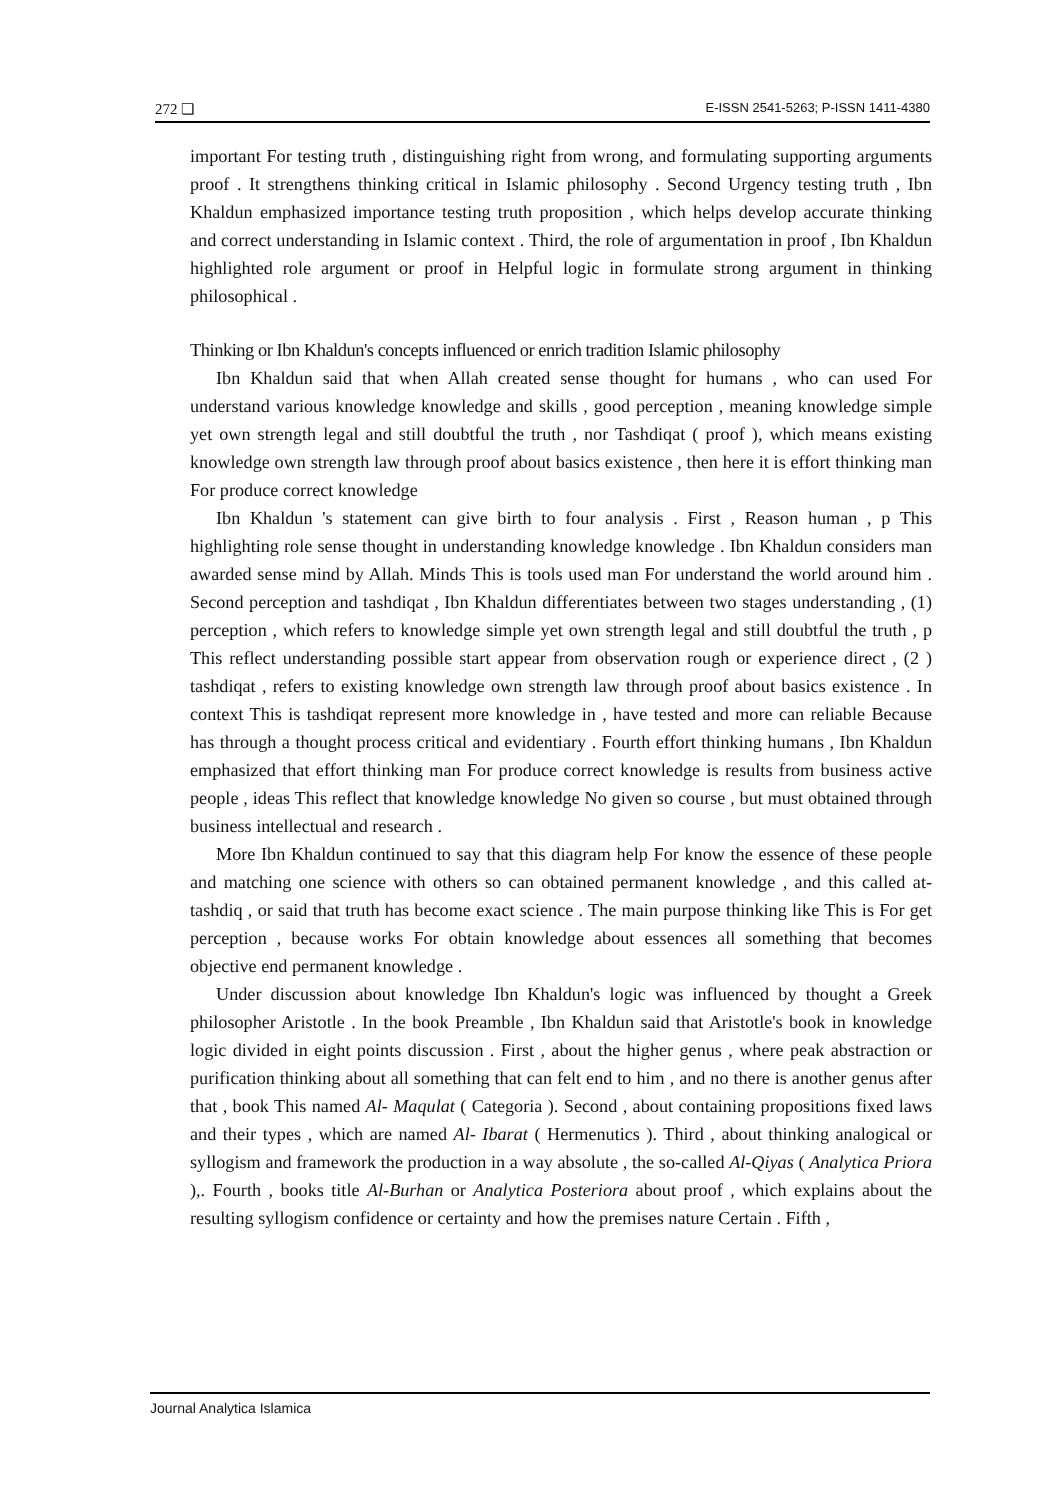272 ❏ E-ISSN 2541-5263; P-ISSN 1411-4380
important For testing truth , distinguishing right from wrong, and formulating supporting arguments proof . It strengthens thinking critical in Islamic philosophy . Second Urgency testing truth , Ibn Khaldun emphasized importance testing truth proposition , which helps develop accurate thinking and correct understanding in Islamic context . Third, the role of argumentation in proof , Ibn Khaldun highlighted role argument or proof in Helpful logic in formulate strong argument in thinking philosophical .
Thinking or Ibn Khaldun's concepts influenced or enrich tradition Islamic philosophy
Ibn Khaldun said that when Allah created sense thought for humans , who can used For understand various knowledge knowledge and skills , good perception , meaning knowledge simple yet own strength legal and still doubtful the truth , nor Tashdiqat ( proof ), which means existing knowledge own strength law through proof about basics existence , then here it is effort thinking man For produce correct knowledge
Ibn Khaldun 's statement can give birth to four analysis . First , Reason human , p This highlighting role sense thought in understanding knowledge knowledge . Ibn Khaldun considers man awarded sense mind by Allah. Minds This is tools used man For understand the world around him . Second perception and tashdiqat , Ibn Khaldun differentiates between two stages understanding , (1) perception , which refers to knowledge simple yet own strength legal and still doubtful the truth , p This reflect understanding possible start appear from observation rough or experience direct , (2 ) tashdiqat , refers to existing knowledge own strength law through proof about basics existence . In context This is tashdiqat represent more knowledge in , have tested and more can reliable Because has through a thought process critical and evidentiary . Fourth effort thinking humans , Ibn Khaldun emphasized that effort thinking man For produce correct knowledge is results from business active people , ideas This reflect that knowledge knowledge No given so course , but must obtained through business intellectual and research .
More Ibn Khaldun continued to say that this diagram help For know the essence of these people and matching one science with others so can obtained permanent knowledge , and this called at- tashdiq , or said that truth has become exact science . The main purpose thinking like This is For get perception , because works For obtain knowledge about essences all something that becomes objective end permanent knowledge .
Under discussion about knowledge Ibn Khaldun's logic was influenced by thought a Greek philosopher Aristotle . In the book Preamble , Ibn Khaldun said that Aristotle's book in knowledge logic divided in eight points discussion . First , about the higher genus , where peak abstraction or purification thinking about all something that can felt end to him , and no there is another genus after that , book This named Al- Maqulat ( Categoria ). Second , about containing propositions fixed laws and their types , which are named Al- Ibarat ( Hermenutics ). Third , about thinking analogical or syllogism and framework the production in a way absolute , the so-called Al-Qiyas ( Analytica Priora ),. Fourth , books title Al-Burhan or Analytica Posteriora about proof , which explains about the resulting syllogism confidence or certainty and how the premises nature Certain . Fifth ,
Journal Analytica Islamica